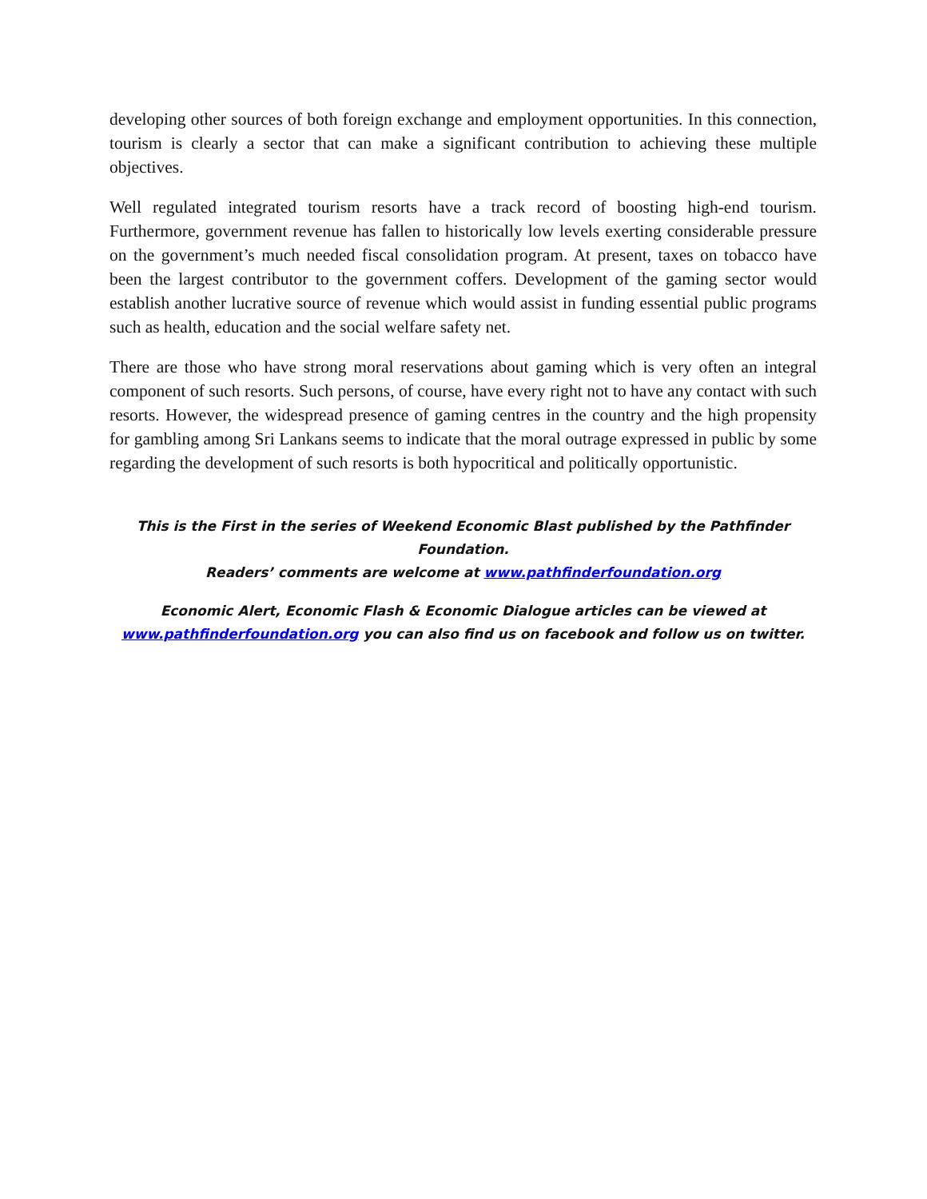developing other sources of both foreign exchange and employment opportunities. In this connection, tourism is clearly a sector that can make a significant contribution to achieving these multiple objectives.
Well regulated integrated tourism resorts have a track record of boosting high-end tourism. Furthermore, government revenue has fallen to historically low levels exerting considerable pressure on the government’s much needed fiscal consolidation program. At present, taxes on tobacco have been the largest contributor to the government coffers. Development of the gaming sector would establish another lucrative source of revenue which would assist in funding essential public programs such as health, education and the social welfare safety net.
There are those who have strong moral reservations about gaming which is very often an integral component of such resorts. Such persons, of course, have every right not to have any contact with such resorts. However, the widespread presence of gaming centres in the country and the high propensity for gambling among Sri Lankans seems to indicate that the moral outrage expressed in public by some regarding the development of such resorts is both hypocritical and politically opportunistic.
This is the First in the series of Weekend Economic Blast published by the Pathfinder Foundation.
Readers’ comments are welcome at www.pathfinderfoundation.org
Economic Alert, Economic Flash & Economic Dialogue articles can be viewed at
www.pathfinderfoundation.org you can also find us on facebook and follow us on twitter.